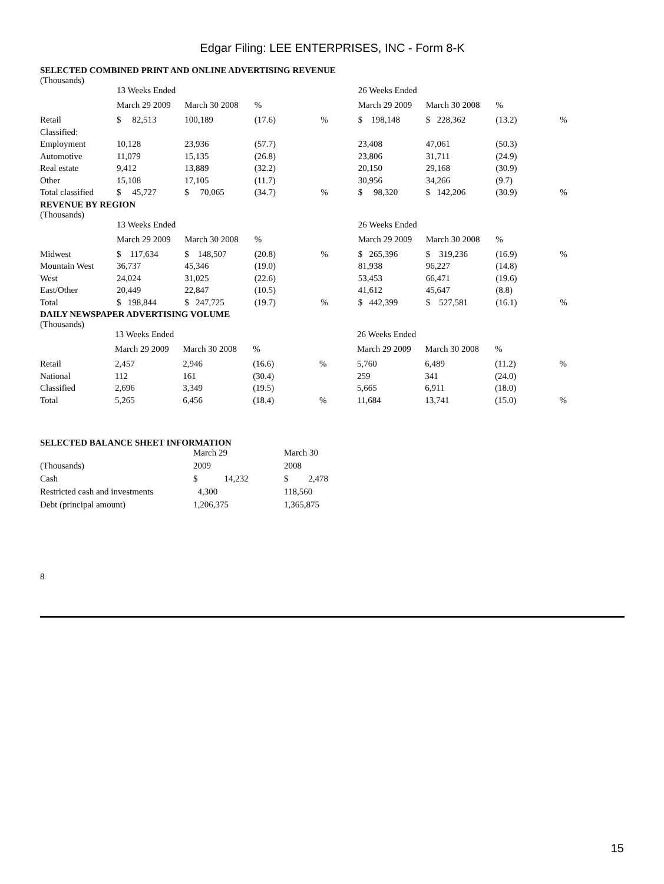Edgar Filing: LEE ENTERPRISES, INC - Form 8-K
SELECTED COMBINED PRINT AND ONLINE ADVERTISING REVENUE
(Thousands)
| | 13 Weeks Ended | | | | 26 Weeks Ended | | | |
| | March 29 2009 | March 30 2008 | % | | March 29 2009 | March 30 2008 | % | |
| Retail | $ 82,513 | 100,189 | (17.6) | % | $ 198,148 | $ 228,362 | (13.2) | % |
| Classified: | | | | | | | | |
| Employment | 10,128 | 23,936 | (57.7) | | 23,408 | 47,061 | (50.3) | |
| Automotive | 11,079 | 15,135 | (26.8) | | 23,806 | 31,711 | (24.9) | |
| Real estate | 9,412 | 13,889 | (32.2) | | 20,150 | 29,168 | (30.9) | |
| Other | 15,108 | 17,105 | (11.7) | | 30,956 | 34,266 | (9.7) | |
| Total classified | $ 45,727 | $ 70,065 | (34.7) | % | $ 98,320 | $ 142,206 | (30.9) | % |
REVENUE BY REGION
(Thousands)
| | 13 Weeks Ended | | | | 26 Weeks Ended | | | |
| | March 29 2009 | March 30 2008 | % | | March 29 2009 | March 30 2008 | % | |
| Midwest | $ 117,634 | $ 148,507 | (20.8) | % | $ 265,396 | $ 319,236 | (16.9) | % |
| Mountain West | 36,737 | 45,346 | (19.0) | | 81,938 | 96,227 | (14.8) | |
| West | 24,024 | 31,025 | (22.6) | | 53,453 | 66,471 | (19.6) | |
| East/Other | 20,449 | 22,847 | (10.5) | | 41,612 | 45,647 | (8.8) | |
| Total | $ 198,844 | $ 247,725 | (19.7) | % | $ 442,399 | $ 527,581 | (16.1) | % |
DAILY NEWSPAPER ADVERTISING VOLUME
(Thousands)
| | 13 Weeks Ended | | | | 26 Weeks Ended | | | |
| | March 29 2009 | March 30 2008 | % | | March 29 2009 | March 30 2008 | % | |
| Retail | 2,457 | 2,946 | (16.6) | % | 5,760 | 6,489 | (11.2) | % |
| National | 112 | 161 | (30.4) | | 259 | 341 | (24.0) | |
| Classified | 2,696 | 3,349 | (19.5) | | 5,665 | 6,911 | (18.0) | |
| Total | 5,265 | 6,456 | (18.4) | % | 11,684 | 13,741 | (15.0) | % |
SELECTED BALANCE SHEET INFORMATION
| | March 29 | March 30 |
| (Thousands) | 2009 | 2008 |
| Cash | $ 14,232 | $ 2,478 |
| Restricted cash and investments | 4,300 | 118,560 |
| Debt (principal amount) | 1,206,375 | 1,365,875 |
8
15